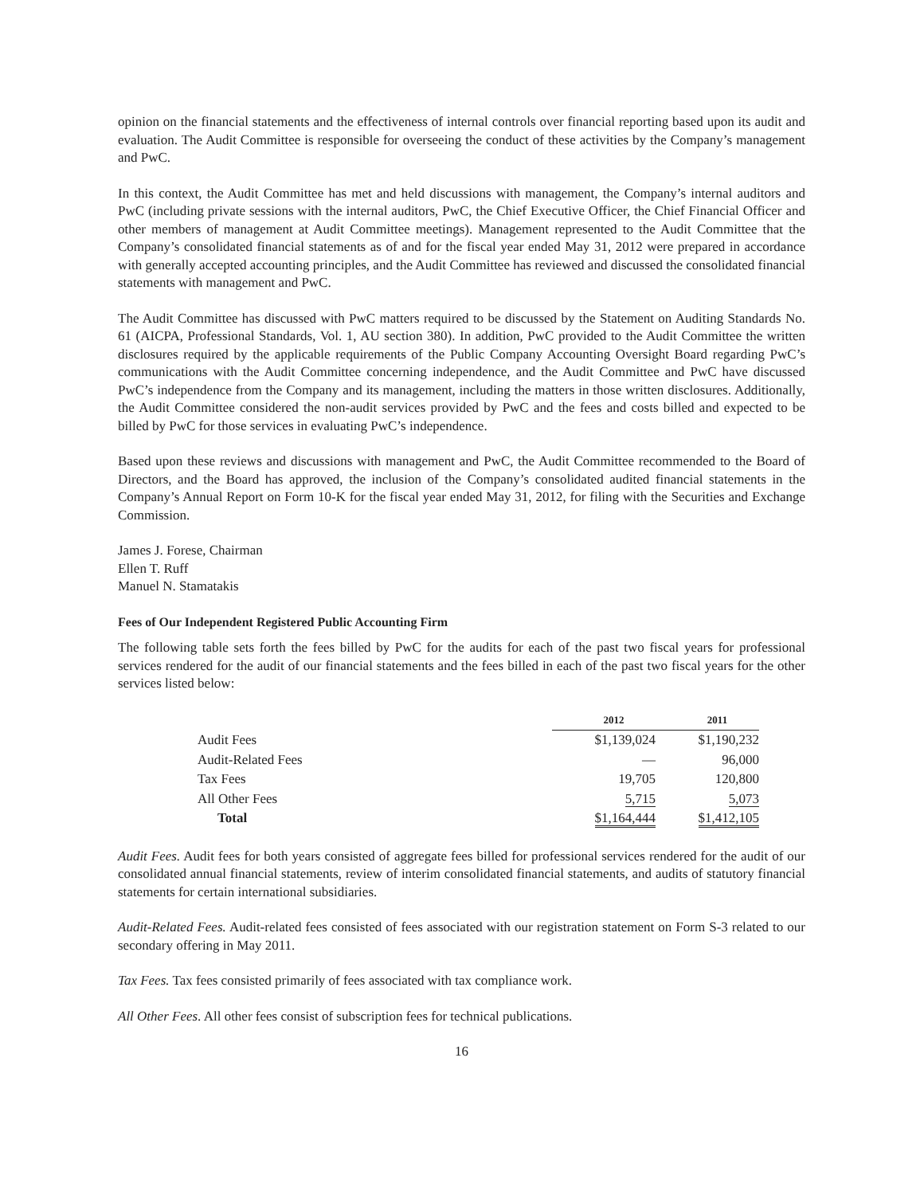opinion on the financial statements and the effectiveness of internal controls over financial reporting based upon its audit and evaluation. The Audit Committee is responsible for overseeing the conduct of these activities by the Company’s management and PwC.
In this context, the Audit Committee has met and held discussions with management, the Company’s internal auditors and PwC (including private sessions with the internal auditors, PwC, the Chief Executive Officer, the Chief Financial Officer and other members of management at Audit Committee meetings). Management represented to the Audit Committee that the Company’s consolidated financial statements as of and for the fiscal year ended May 31, 2012 were prepared in accordance with generally accepted accounting principles, and the Audit Committee has reviewed and discussed the consolidated financial statements with management and PwC.
The Audit Committee has discussed with PwC matters required to be discussed by the Statement on Auditing Standards No. 61 (AICPA, Professional Standards, Vol. 1, AU section 380). In addition, PwC provided to the Audit Committee the written disclosures required by the applicable requirements of the Public Company Accounting Oversight Board regarding PwC’s communications with the Audit Committee concerning independence, and the Audit Committee and PwC have discussed PwC’s independence from the Company and its management, including the matters in those written disclosures. Additionally, the Audit Committee considered the non-audit services provided by PwC and the fees and costs billed and expected to be billed by PwC for those services in evaluating PwC’s independence.
Based upon these reviews and discussions with management and PwC, the Audit Committee recommended to the Board of Directors, and the Board has approved, the inclusion of the Company’s consolidated audited financial statements in the Company’s Annual Report on Form 10-K for the fiscal year ended May 31, 2012, for filing with the Securities and Exchange Commission.
James J. Forese, Chairman
Ellen T. Ruff
Manuel N. Stamatakis
Fees of Our Independent Registered Public Accounting Firm
The following table sets forth the fees billed by PwC for the audits for each of the past two fiscal years for professional services rendered for the audit of our financial statements and the fees billed in each of the past two fiscal years for the other services listed below:
| | 2012 | 2011 |
| Audit Fees | $1,139,024 | $1,190,232 |
| Audit-Related Fees | — | 96,000 |
| Tax Fees | 19,705 | 120,800 |
| All Other Fees | 5,715 | 5,073 |
| Total | $1,164,444 | $1,412,105 |
Audit Fees. Audit fees for both years consisted of aggregate fees billed for professional services rendered for the audit of our consolidated annual financial statements, review of interim consolidated financial statements, and audits of statutory financial statements for certain international subsidiaries.
Audit-Related Fees. Audit-related fees consisted of fees associated with our registration statement on Form S-3 related to our secondary offering in May 2011.
Tax Fees. Tax fees consisted primarily of fees associated with tax compliance work.
All Other Fees. All other fees consist of subscription fees for technical publications.
16